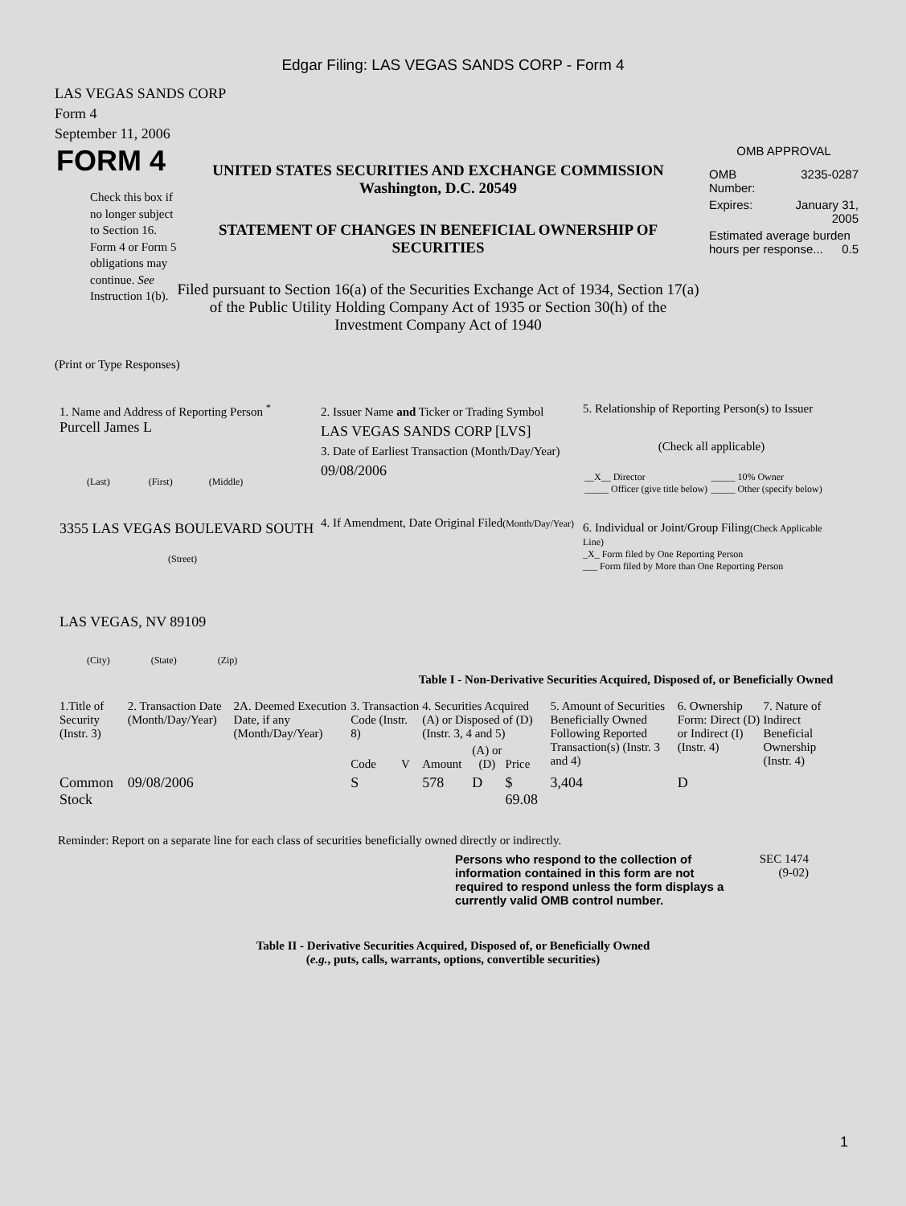Edgar Filing: LAS VEGAS SANDS CORP - Form 4
LAS VEGAS SANDS CORP
Form 4
September 11, 2006
FORM 4
Check this box if no longer subject to Section 16. Form 4 or Form 5 obligations may continue. See Instruction 1(b).
UNITED STATES SECURITIES AND EXCHANGE COMMISSION
Washington, D.C. 20549
STATEMENT OF CHANGES IN BENEFICIAL OWNERSHIP OF SECURITIES
Filed pursuant to Section 16(a) of the Securities Exchange Act of 1934, Section 17(a) of the Public Utility Holding Company Act of 1935 or Section 30(h) of the Investment Company Act of 1940
OMB APPROVAL
| OMB Number: | 3235-0287 |
| Expires: | January 31, 2005 |
| Estimated average burden hours per response... 0.5 | |
(Print or Type Responses)
1. Name and Address of Reporting Person <sup>*</sup>
Purcell James L
(Last) (First) (Middle)
3355 LAS VEGAS BOULEVARD SOUTH
(Street)
LAS VEGAS, NV 89109
(City) (State) (Zip)
2. Issuer Name and Ticker or Trading Symbol
LAS VEGAS SANDS CORP [LVS]
3. Date of Earliest Transaction (Month/Day/Year)
09/08/2006
4. If Amendment, Date Original Filed(Month/Day/Year)
5. Relationship of Reporting Person(s) to Issuer
(Check all applicable)
| __X__ Director _____ Officer (give title below) | _____ 10% Owner _____ Other (specify below) |
6. Individual or Joint/Group Filing(Check Applicable Line)
_X_ Form filed by One Reporting Person
___ Form filed by More than One Reporting Person
Table I - Non-Derivative Securities Acquired, Disposed of, or Beneficially Owned
| 1.Title of Security (Instr. 3) | 2. Transaction Date (Month/Day/Year) | 2A. Deemed Execution Date, if any (Month/Day/Year) | 3. Transaction Code (Instr. 8) | | 4. Securities Acquired (A) or Disposed of (D) (Instr. 3, 4 and 5) | | | 5. Amount of Securities Beneficially Owned Following Reported Transaction(s) (Instr. 3 and 4) | 6. Ownership Form: Direct (D) or Indirect (I) (Instr. 4) | 7. Nature of Indirect Beneficial Ownership (Instr. 4) |
| --- | --- | --- | --- | --- | --- | --- | --- | --- | --- | --- |
| | | | Code | V | Amount | (A) or (D) | Price | | | |
| Common Stock | 09/08/2006 | | S | | 578 | D | $ 69.08 | 3,404 | D | |
Reminder: Report on a separate line for each class of securities beneficially owned directly or indirectly.
Persons who respond to the collection of information contained in this form are not required to respond unless the form displays a currently valid OMB control number.
SEC 1474
(9-02)
Table II - Derivative Securities Acquired, Disposed of, or Beneficially Owned
(e.g., puts, calls, warrants, options, convertible securities)
1